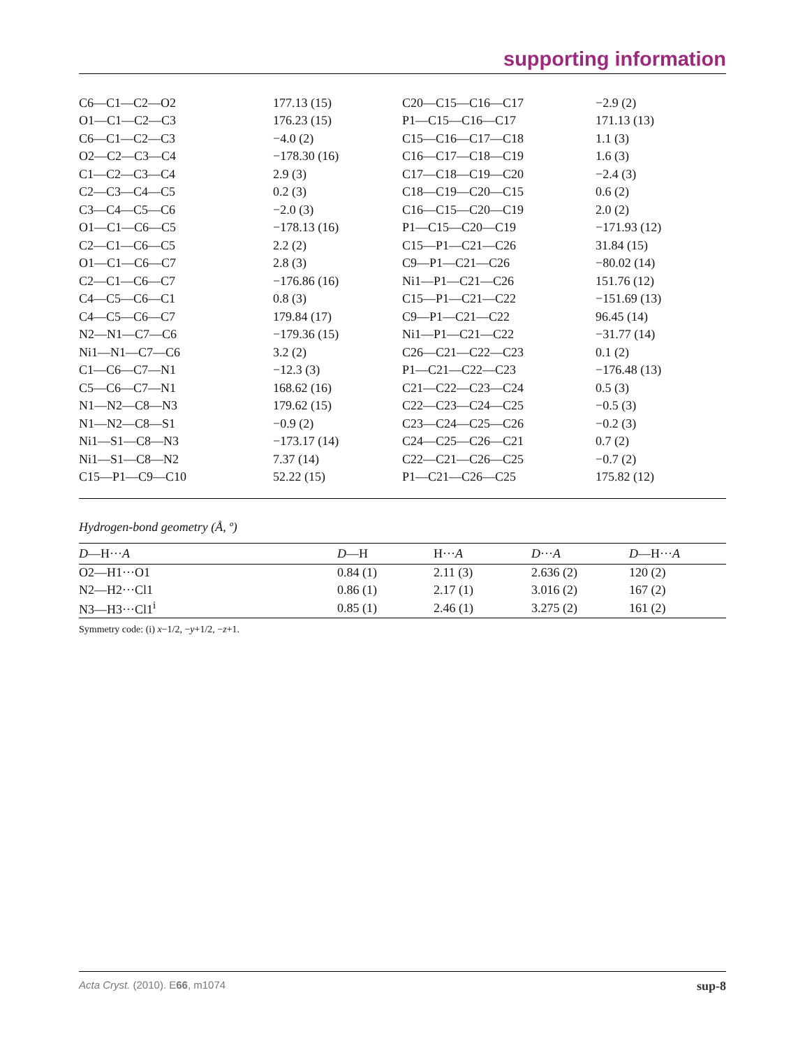supporting information
| C6—C1—C2—O2 | 177.13 (15) | C20—C15—C16—C17 | −2.9 (2) |
| O1—C1—C2—C3 | 176.23 (15) | P1—C15—C16—C17 | 171.13 (13) |
| C6—C1—C2—C3 | −4.0 (2) | C15—C16—C17—C18 | 1.1 (3) |
| O2—C2—C3—C4 | −178.30 (16) | C16—C17—C18—C19 | 1.6 (3) |
| C1—C2—C3—C4 | 2.9 (3) | C17—C18—C19—C20 | −2.4 (3) |
| C2—C3—C4—C5 | 0.2 (3) | C18—C19—C20—C15 | 0.6 (2) |
| C3—C4—C5—C6 | −2.0 (3) | C16—C15—C20—C19 | 2.0 (2) |
| O1—C1—C6—C5 | −178.13 (16) | P1—C15—C20—C19 | −171.93 (12) |
| C2—C1—C6—C5 | 2.2 (2) | C15—P1—C21—C26 | 31.84 (15) |
| O1—C1—C6—C7 | 2.8 (3) | C9—P1—C21—C26 | −80.02 (14) |
| C2—C1—C6—C7 | −176.86 (16) | Ni1—P1—C21—C26 | 151.76 (12) |
| C4—C5—C6—C1 | 0.8 (3) | C15—P1—C21—C22 | −151.69 (13) |
| C4—C5—C6—C7 | 179.84 (17) | C9—P1—C21—C22 | 96.45 (14) |
| N2—N1—C7—C6 | −179.36 (15) | Ni1—P1—C21—C22 | −31.77 (14) |
| Ni1—N1—C7—C6 | 3.2 (2) | C26—C21—C22—C23 | 0.1 (2) |
| C1—C6—C7—N1 | −12.3 (3) | P1—C21—C22—C23 | −176.48 (13) |
| C5—C6—C7—N1 | 168.62 (16) | C21—C22—C23—C24 | 0.5 (3) |
| N1—N2—C8—N3 | 179.62 (15) | C22—C23—C24—C25 | −0.5 (3) |
| N1—N2—C8—S1 | −0.9 (2) | C23—C24—C25—C26 | −0.2 (3) |
| Ni1—S1—C8—N3 | −173.17 (14) | C24—C25—C26—C21 | 0.7 (2) |
| Ni1—S1—C8—N2 | 7.37 (14) | C22—C21—C26—C25 | −0.7 (2) |
| C15—P1—C9—C10 | 52.22 (15) | P1—C21—C26—C25 | 175.82 (12) |
Hydrogen-bond geometry (Å, º)
| D —H··· A | D —H | H··· A | D ··· A | D —H··· A |
| --- | --- | --- | --- | --- |
| O2—H1···O1 | 0.84 (1) | 2.11 (3) | 2.636 (2) | 120 (2) |
| N2—H2···Cl1 | 0.86 (1) | 2.17 (1) | 3.016 (2) | 167 (2) |
| N3—H3···Cl1<sup>i</sup> | 0.85 (1) | 2.46 (1) | 3.275 (2) | 161 (2) |
Symmetry code: (i) x−1/2, −y+1/2, −z+1.
Acta Cryst. (2010). E66, m1074 sup-8